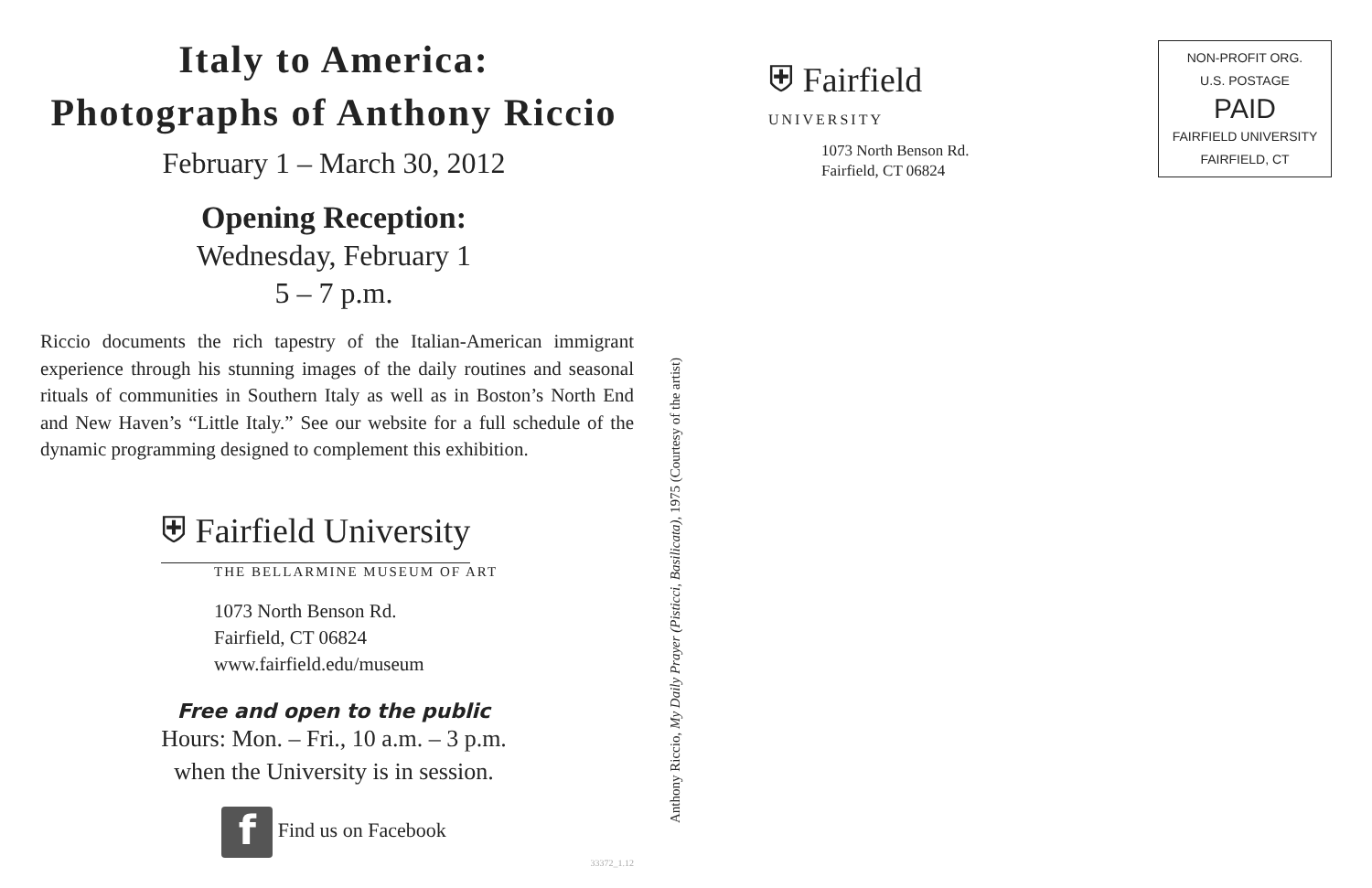Italy to America:
Photographs of Anthony Riccio
February 1 – March 30, 2012
Opening Reception:
Wednesday, February 1
5 – 7 p.m.
Riccio documents the rich tapestry of the Italian-American immigrant experience through his stunning images of the daily routines and seasonal rituals of communities in Southern Italy as well as in Boston’s North End and New Haven’s “Little Italy.” See our website for a full schedule of the dynamic programming designed to complement this exhibition.
⛨ Fairfield University
THE BELLARMINE MUSEUM OF ART
1073 North Benson Rd.
Fairfield, CT 06824
www.fairfield.edu/museum
Free and open to the public
Hours: Mon. – Fri., 10 a.m. – 3 p.m.
when the University is in session.
f Find us on Facebook
33372_1.12
Anthony Riccio, My Daily Prayer (Pisticci, Basilicata), 1975 (Courtesy of the artist)
⛨ Fairfield
UNIVERSITY
1073 North Benson Rd.
Fairfield, CT 06824
NON-PROFIT ORG.
U.S. POSTAGE
PAID
FAIRFIELD UNIVERSITY
FAIRFIELD, CT